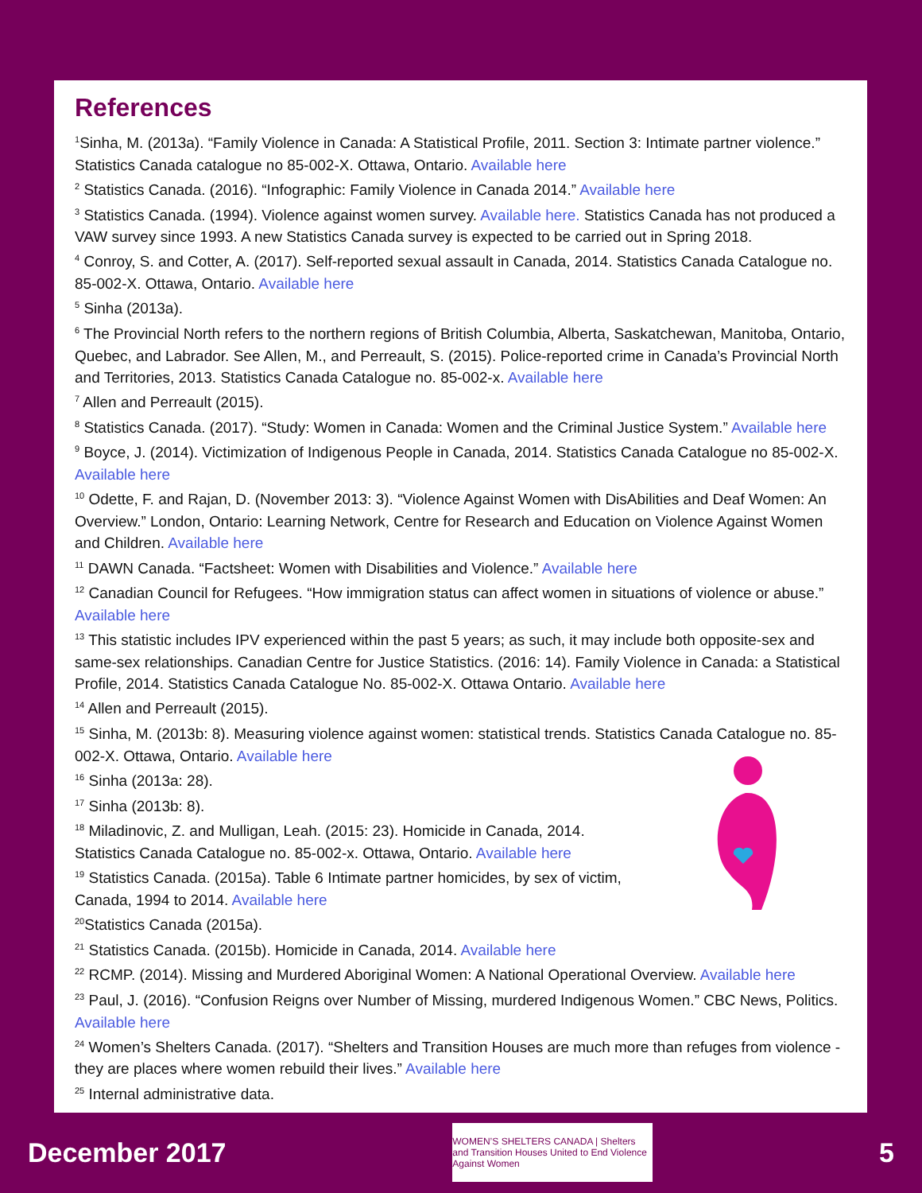References
<sup>1</sup> Sinha, M. (2013a). “Family Violence in Canada: A Statistical Profile, 2011. Section 3: Intimate partner violence.” Statistics Canada catalogue no 85-002-X. Ottawa, Ontario. Available here
<sup>2</sup> Statistics Canada. (2016). “Infographic: Family Violence in Canada 2014.” Available here
<sup>3</sup> Statistics Canada. (1994). Violence against women survey. Available here. Statistics Canada has not produced a VAW survey since 1993. A new Statistics Canada survey is expected to be carried out in Spring 2018.
<sup>4</sup> Conroy, S. and Cotter, A. (2017). Self-reported sexual assault in Canada, 2014. Statistics Canada Catalogue no. 85-002-X. Ottawa, Ontario. Available here
<sup>5</sup> Sinha (2013a).
<sup>6</sup> The Provincial North refers to the northern regions of British Columbia, Alberta, Saskatchewan, Manitoba, Ontario, Quebec, and Labrador. See Allen, M., and Perreault, S. (2015). Police-reported crime in Canada’s Provincial North and Territories, 2013. Statistics Canada Catalogue no. 85-002-x. Available here
<sup>7</sup> Allen and Perreault (2015).
<sup>8</sup> Statistics Canada. (2017). “Study: Women in Canada: Women and the Criminal Justice System.” Available here
<sup>9</sup> Boyce, J. (2014). Victimization of Indigenous People in Canada, 2014. Statistics Canada Catalogue no 85-002-X. Available here
<sup>10</sup> Odette, F. and Rajan, D. (November 2013: 3). “Violence Against Women with DisAbilities and Deaf Women: An Overview.” London, Ontario: Learning Network, Centre for Research and Education on Violence Against Women and Children. Available here
<sup>11</sup> DAWN Canada. “Factsheet: Women with Disabilities and Violence.” Available here
<sup>12</sup> Canadian Council for Refugees. “How immigration status can affect women in situations of violence or abuse.” Available here
<sup>13</sup> This statistic includes IPV experienced within the past 5 years; as such, it may include both opposite-sex and same-sex relationships. Canadian Centre for Justice Statistics. (2016: 14). Family Violence in Canada: a Statistical Profile, 2014. Statistics Canada Catalogue No. 85-002-X. Ottawa Ontario. Available here
<sup>14</sup> Allen and Perreault (2015).
<sup>15</sup> Sinha, M. (2013b: 8). Measuring violence against women: statistical trends. Statistics Canada Catalogue no. 85-002-X. Ottawa, Ontario. Available here
<sup>16</sup> Sinha (2013a: 28).
<sup>17</sup> Sinha (2013b: 8).
<sup>18</sup> Miladinovic, Z. and Mulligan, Leah. (2015: 23). Homicide in Canada, 2014.
Statistics Canada Catalogue no. 85-002-x. Ottawa, Ontario. Available here
<sup>19</sup> Statistics Canada. (2015a). Table 6 Intimate partner homicides, by sex of victim,
Canada, 1994 to 2014. Available here
<sup>20</sup> Statistics Canada (2015a).
<sup>21</sup> Statistics Canada. (2015b). Homicide in Canada, 2014. Available here
<sup>22</sup> RCMP. (2014). Missing and Murdered Aboriginal Women: A National Operational Overview. Available here
<sup>23</sup> Paul, J. (2016). “Confusion Reigns over Number of Missing, murdered Indigenous Women.” CBC News, Politics. Available here
<sup>24</sup> Women’s Shelters Canada. (2017). “Shelters and Transition Houses are much more than refuges from violence - they are places where women rebuild their lives.” Available here
<sup>25</sup> Internal administrative data.
December 2017
WOMEN’S SHELTERS CANADA | Shelters and Transition Houses United to End Violence Against Women
5